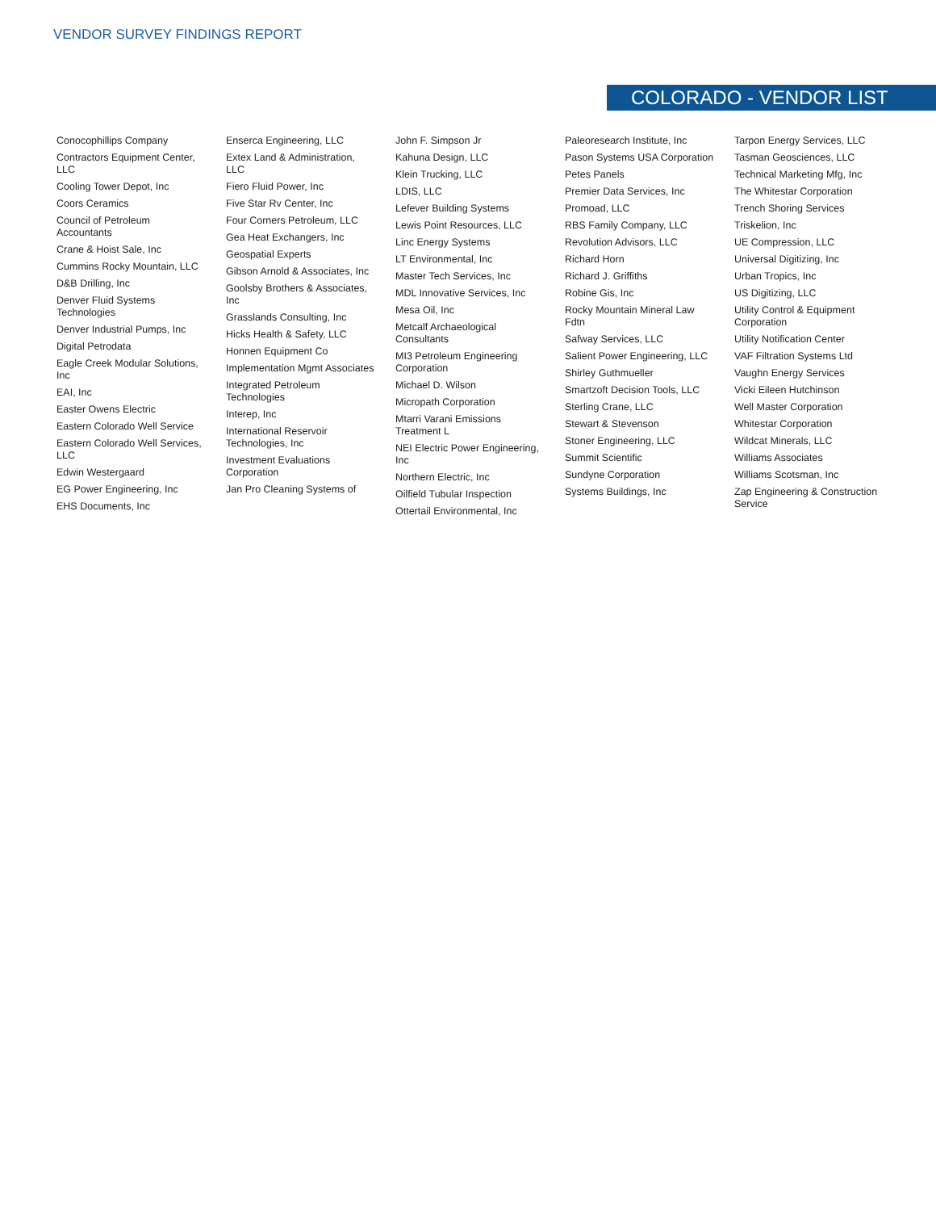VENDOR SURVEY FINDINGS REPORT
COLORADO - VENDOR LIST
Conocophillips Company
Contractors Equipment Center, LLC
Cooling Tower Depot, Inc
Coors Ceramics
Council of Petroleum Accountants
Crane & Hoist Sale, Inc
Cummins Rocky Mountain, LLC
D&B Drilling, Inc
Denver Fluid Systems Technologies
Denver Industrial Pumps, Inc
Digital Petrodata
Eagle Creek Modular Solutions, Inc
EAI, Inc
Easter Owens Electric
Eastern Colorado Well Service
Eastern Colorado Well Services, LLC
Edwin Westergaard
EG Power Engineering, Inc
EHS Documents, Inc
Enserca Engineering, LLC
Extex Land & Administration, LLC
Fiero Fluid Power, Inc
Five Star Rv Center, Inc
Four Corners Petroleum, LLC
Gea Heat Exchangers, Inc
Geospatial Experts
Gibson Arnold & Associates, Inc
Goolsby Brothers & Associates, Inc
Grasslands Consulting, Inc
Hicks Health & Safety, LLC
Honnen Equipment Co
Implementation Mgmt Associates
Integrated Petroleum Technologies
Interep, Inc
International Reservoir Technologies, Inc
Investment Evaluations Corporation
Jan Pro Cleaning Systems of
John F. Simpson Jr
Kahuna Design, LLC
Klein Trucking, LLC
LDIS, LLC
Lefever Building Systems
Lewis Point Resources, LLC
Linc Energy Systems
LT Environmental, Inc
Master Tech Services, Inc
MDL Innovative Services, Inc
Mesa Oil, Inc
Metcalf Archaeological Consultants
MI3 Petroleum Engineering Corporation
Michael D. Wilson
Micropath Corporation
Mtarri Varani Emissions Treatment L
NEI Electric Power Engineering, Inc
Northern Electric, Inc
Oilfield Tubular Inspection
Ottertail Environmental, Inc
Paleoresearch Institute, Inc
Pason Systems USA Corporation
Petes Panels
Premier Data Services, Inc
Promoad, LLC
RBS Family Company, LLC
Revolution Advisors, LLC
Richard Horn
Richard J. Griffiths
Robine Gis, Inc
Rocky Mountain Mineral Law Fdtn
Safway Services, LLC
Salient Power Engineering, LLC
Shirley Guthmueller
Smartzoft Decision Tools, LLC
Sterling Crane, LLC
Stewart & Stevenson
Stoner Engineering, LLC
Summit Scientific
Sundyne Corporation
Systems Buildings, Inc
Tarpon Energy Services, LLC
Tasman Geosciences, LLC
Technical Marketing Mfg, Inc
The Whitestar Corporation
Trench Shoring Services
Triskelion, Inc
UE Compression, LLC
Universal Digitizing, Inc
Urban Tropics, Inc
US Digitizing, LLC
Utility Control & Equipment Corporation
Utility Notification Center
VAF Filtration Systems Ltd
Vaughn Energy Services
Vicki Eileen Hutchinson
Well Master Corporation
Whitestar Corporation
Wildcat Minerals, LLC
Williams Associates
Williams Scotsman, Inc
Zap Engineering & Construction Service